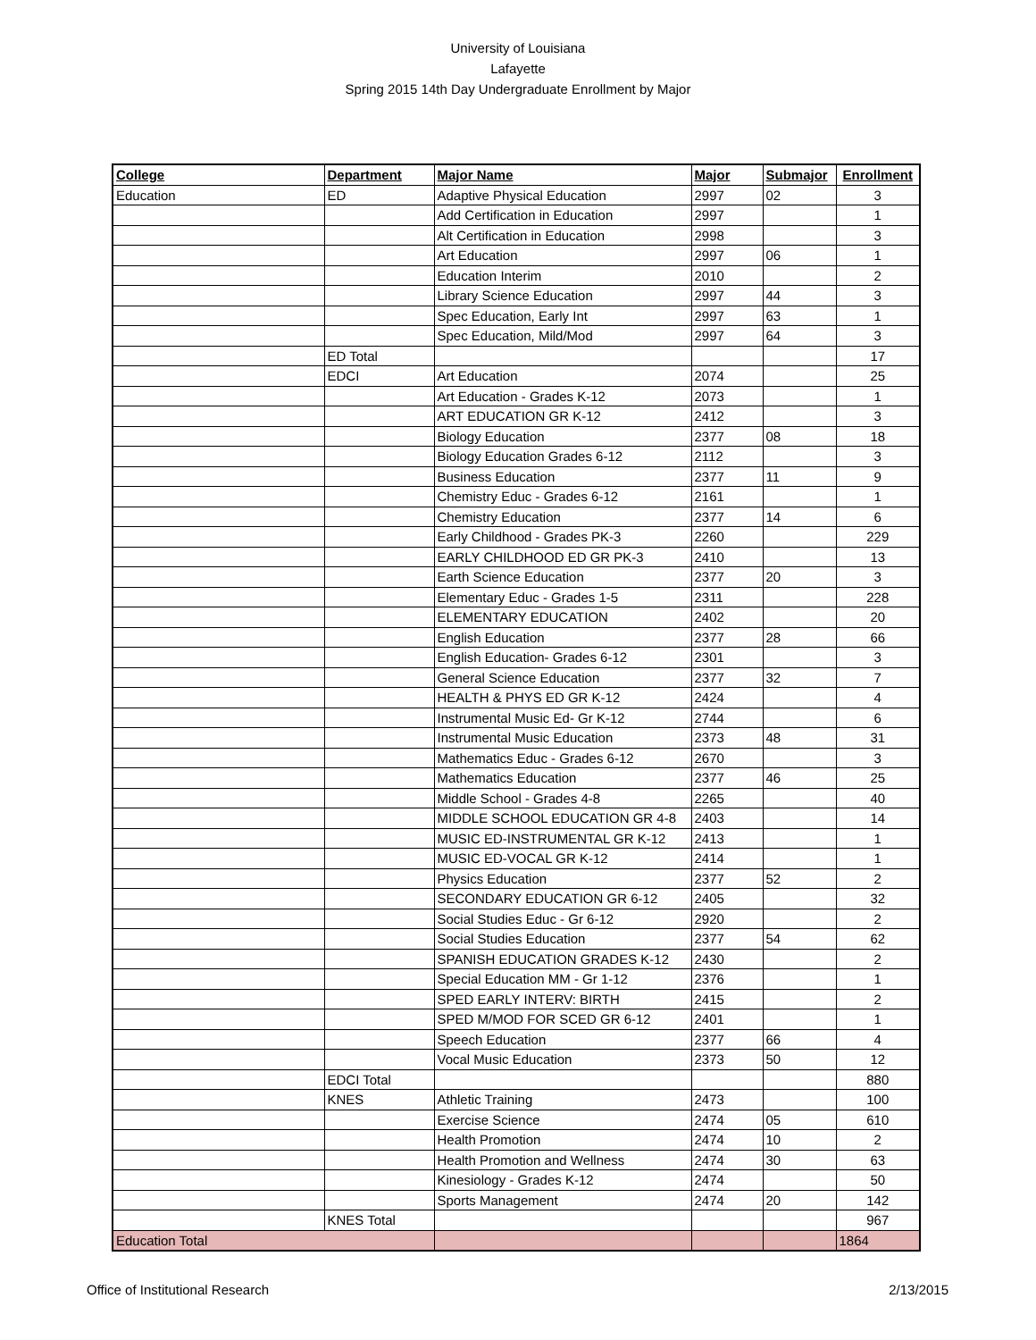University of Louisiana
Lafayette
Spring 2015 14th Day Undergraduate Enrollment by Major
| College | Department | Major Name | Major | Submajor | Enrollment |
| --- | --- | --- | --- | --- | --- |
| Education | ED | Adaptive Physical Education | 2997 | 02 | 3 |
| | | Add Certification in Education | 2997 | | 1 |
| | | Alt Certification in Education | 2998 | | 3 |
| | | Art Education | 2997 | 06 | 1 |
| | | Education Interim | 2010 | | 2 |
| | | Library Science Education | 2997 | 44 | 3 |
| | | Spec Education, Early Int | 2997 | 63 | 1 |
| | | Spec Education, Mild/Mod | 2997 | 64 | 3 |
| | ED Total | | | | 17 |
| | EDCI | Art Education | 2074 | | 25 |
| | | Art Education - Grades K-12 | 2073 | | 1 |
| | | ART EDUCATION GR K-12 | 2412 | | 3 |
| | | Biology Education | 2377 | 08 | 18 |
| | | Biology Education Grades 6-12 | 2112 | | 3 |
| | | Business Education | 2377 | 11 | 9 |
| | | Chemistry Educ - Grades 6-12 | 2161 | | 1 |
| | | Chemistry Education | 2377 | 14 | 6 |
| | | Early Childhood - Grades PK-3 | 2260 | | 229 |
| | | EARLY CHILDHOOD ED GR PK-3 | 2410 | | 13 |
| | | Earth Science Education | 2377 | 20 | 3 |
| | | Elementary Educ - Grades 1-5 | 2311 | | 228 |
| | | ELEMENTARY EDUCATION | 2402 | | 20 |
| | | English Education | 2377 | 28 | 66 |
| | | English Education- Grades 6-12 | 2301 | | 3 |
| | | General Science Education | 2377 | 32 | 7 |
| | | HEALTH & PHYS ED GR K-12 | 2424 | | 4 |
| | | Instrumental Music Ed- Gr K-12 | 2744 | | 6 |
| | | Instrumental Music Education | 2373 | 48 | 31 |
| | | Mathematics Educ - Grades 6-12 | 2670 | | 3 |
| | | Mathematics Education | 2377 | 46 | 25 |
| | | Middle School - Grades 4-8 | 2265 | | 40 |
| | | MIDDLE SCHOOL EDUCATION GR 4-8 | 2403 | | 14 |
| | | MUSIC ED-INSTRUMENTAL GR K-12 | 2413 | | 1 |
| | | MUSIC ED-VOCAL GR K-12 | 2414 | | 1 |
| | | Physics Education | 2377 | 52 | 2 |
| | | SECONDARY EDUCATION GR 6-12 | 2405 | | 32 |
| | | Social Studies Educ - Gr 6-12 | 2920 | | 2 |
| | | Social Studies Education | 2377 | 54 | 62 |
| | | SPANISH EDUCATION GRADES K-12 | 2430 | | 2 |
| | | Special Education MM - Gr 1-12 | 2376 | | 1 |
| | | SPED EARLY INTERV: BIRTH | 2415 | | 2 |
| | | SPED M/MOD FOR SCED GR 6-12 | 2401 | | 1 |
| | | Speech Education | 2377 | 66 | 4 |
| | | Vocal Music Education | 2373 | 50 | 12 |
| | EDCI Total | | | | 880 |
| | KNES | Athletic Training | 2473 | | 100 |
| | | Exercise Science | 2474 | 05 | 610 |
| | | Health Promotion | 2474 | 10 | 2 |
| | | Health Promotion and Wellness | 2474 | 30 | 63 |
| | | Kinesiology - Grades K-12 | 2474 | | 50 |
| | | Sports Management | 2474 | 20 | 142 |
| | KNES Total | | | | 967 |
| Education Total | | | | | 1864 |
Office of Institutional Research 2/13/2015